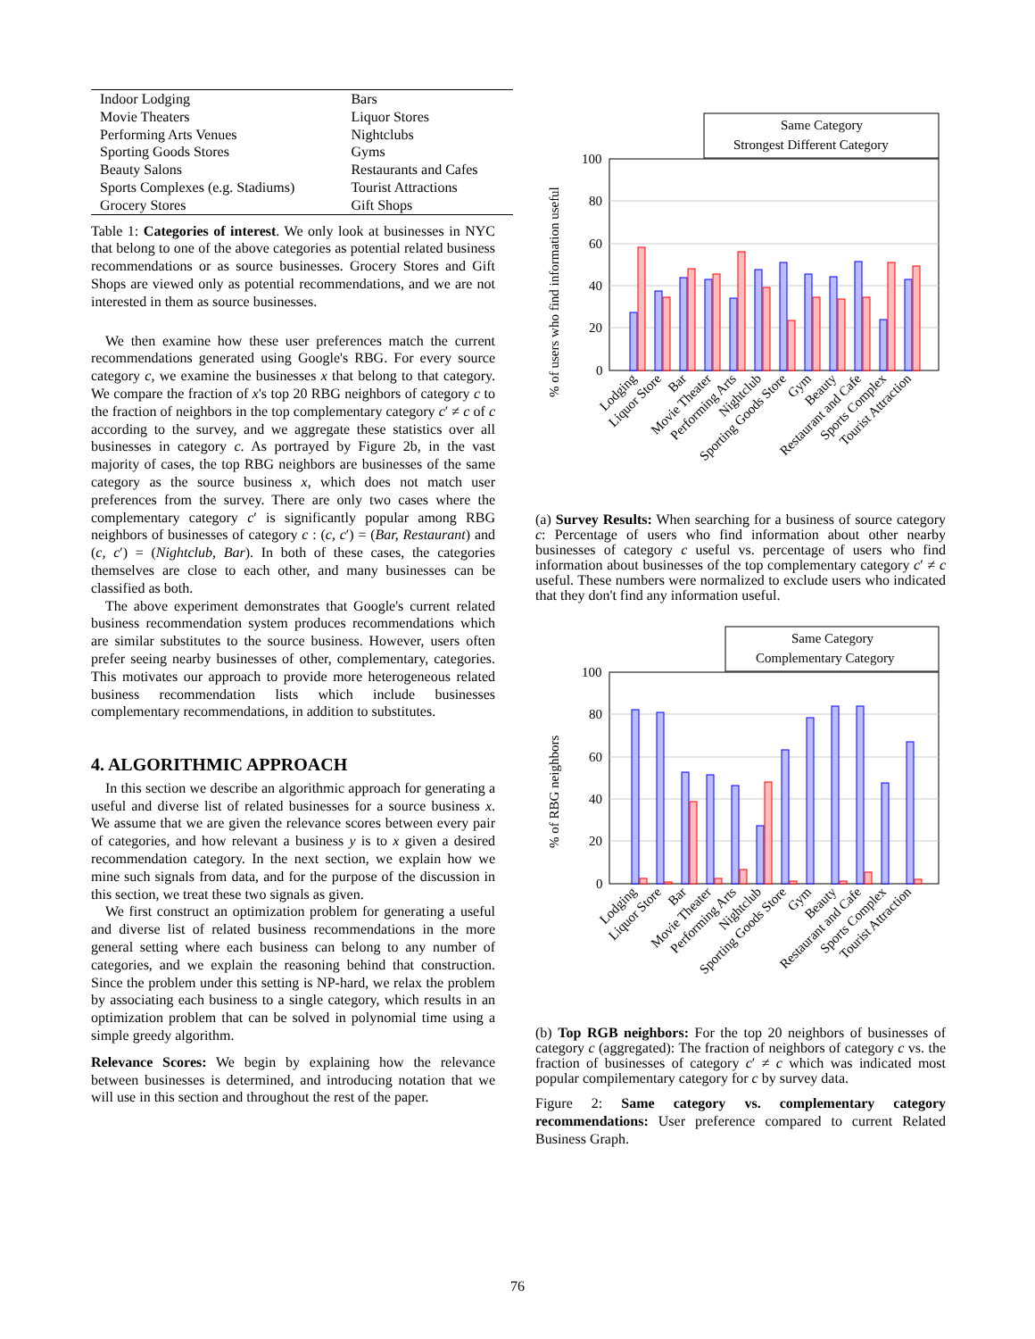| Indoor Lodging | Bars |
| Movie Theaters | Liquor Stores |
| Performing Arts Venues | Nightclubs |
| Sporting Goods Stores | Gyms |
| Beauty Salons | Restaurants and Cafes |
| Sports Complexes (e.g. Stadiums) | Tourist Attractions |
| Grocery Stores | Gift Shops |
Table 1: Categories of interest. We only look at businesses in NYC that belong to one of the above categories as potential related business recommendations or as source businesses. Grocery Stores and Gift Shops are viewed only as potential recommendations, and we are not interested in them as source businesses.
We then examine how these user preferences match the current recommendations generated using Google's RBG. For every source category c, we examine the businesses x that belong to that category. We compare the fraction of x's top 20 RBG neighbors of category c to the fraction of neighbors in the top complementary category c′ ≠ c of c according to the survey, and we aggregate these statistics over all businesses in category c. As portrayed by Figure 2b, in the vast majority of cases, the top RBG neighbors are businesses of the same category as the source business x, which does not match user preferences from the survey. There are only two cases where the complementary category c′ is significantly popular among RBG neighbors of businesses of category c : (c, c′) = (Bar, Restaurant) and (c, c′) = (Nightclub, Bar). In both of these cases, the categories themselves are close to each other, and many businesses can be classified as both.
The above experiment demonstrates that Google's current related business recommendation system produces recommendations which are similar substitutes to the source business. However, users often prefer seeing nearby businesses of other, complementary, categories. This motivates our approach to provide more heterogeneous related business recommendation lists which include businesses complementary recommendations, in addition to substitutes.
4. ALGORITHMIC APPROACH
In this section we describe an algorithmic approach for generating a useful and diverse list of related businesses for a source business x. We assume that we are given the relevance scores between every pair of categories, and how relevant a business y is to x given a desired recommendation category. In the next section, we explain how we mine such signals from data, and for the purpose of the discussion in this section, we treat these two signals as given.
We first construct an optimization problem for generating a useful and diverse list of related business recommendations in the more general setting where each business can belong to any number of categories, and we explain the reasoning behind that construction. Since the problem under this setting is NP-hard, we relax the problem by associating each business to a single category, which results in an optimization problem that can be solved in polynomial time using a simple greedy algorithm.
Relevance Scores: We begin by explaining how the relevance between businesses is determined, and introducing notation that we will use in this section and throughout the rest of the paper.
% of users who find information useful
100
80
60
40
20
0
Same Category
Strongest Different Category
Lodging
Liquor Store
Bar
Movie Theater
Performing Arts
Nightclub
Sporting Goods Store
Gym
Beauty
Restaurant and Cafe
Sports Complex
Tourist Attraction
(a) Survey Results: When searching for a business of source category c: Percentage of users who find information about other nearby businesses of category c useful vs. percentage of users who find information about businesses of the top complementary category c′ ≠ c useful. These numbers were normalized to exclude users who indicated that they don't find any information useful.
% of RBG neighbors
100
80
60
40
20
0
Same Category
Complementary Category
Lodging
Liquor Store
Bar
Movie Theater
Performing Arts
Nightclub
Sporting Goods Store
Gym
Beauty
Restaurant and Cafe
Sports Complex
Tourist Attraction
(b) Top RGB neighbors: For the top 20 neighbors of businesses of category c (aggregated): The fraction of neighbors of category c vs. the fraction of businesses of category c′ ≠ c which was indicated most popular compilementary category for c by survey data.
Figure 2: Same category vs. complementary category recommendations: User preference compared to current Related Business Graph.
76